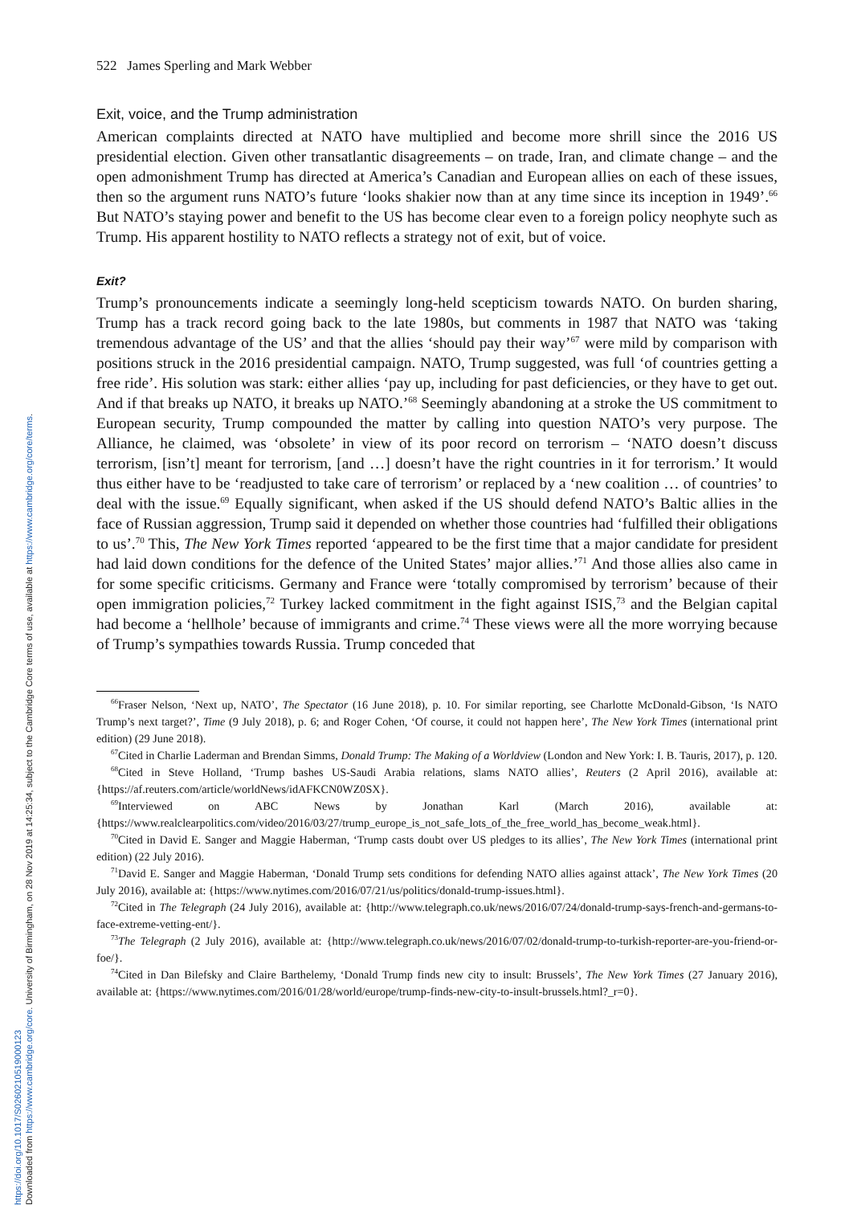Downloaded from https://www.cambridge.org/core. University of Birmingham, on 28 Nov 2019 at 14:25:34, subject to the Cambridge Core terms of use, available at https://www.cambridge.org/core/terms.
https://doi.org/10.1017/S0260210519000123
522 James Sperling and Mark Webber
Exit, voice, and the Trump administration
American complaints directed at NATO have multiplied and become more shrill since the 2016 US presidential election. Given other transatlantic disagreements – on trade, Iran, and climate change – and the open admonishment Trump has directed at America’s Canadian and European allies on each of these issues, then so the argument runs NATO’s future ‘looks shakier now than at any time since its inception in 1949’.<sup>66</sup> But NATO’s staying power and benefit to the US has become clear even to a foreign policy neophyte such as Trump. His apparent hostility to NATO reflects a strategy not of exit, but of voice.
Exit?
Trump’s pronouncements indicate a seemingly long-held scepticism towards NATO. On burden sharing, Trump has a track record going back to the late 1980s, but comments in 1987 that NATO was ‘taking tremendous advantage of the US’ and that the allies ‘should pay their way’<sup>67</sup> were mild by comparison with positions struck in the 2016 presidential campaign. NATO, Trump suggested, was full ‘of countries getting a free ride’. His solution was stark: either allies ‘pay up, including for past deficiencies, or they have to get out. And if that breaks up NATO, it breaks up NATO.’<sup>68</sup> Seemingly abandoning at a stroke the US commitment to European security, Trump compounded the matter by calling into question NATO’s very purpose. The Alliance, he claimed, was ‘obsolete’ in view of its poor record on terrorism – ‘NATO doesn’t discuss terrorism, [isn’t] meant for terrorism, [and …] doesn’t have the right countries in it for terrorism.’ It would thus either have to be ‘readjusted to take care of terrorism’ or replaced by a ‘new coalition … of countries’ to deal with the issue.<sup>69</sup> Equally significant, when asked if the US should defend NATO’s Baltic allies in the face of Russian aggression, Trump said it depended on whether those countries had ‘fulfilled their obligations to us’.<sup>70</sup> This, The New York Times reported ‘appeared to be the first time that a major candidate for president had laid down conditions for the defence of the United States’ major allies.’<sup>71</sup> And those allies also came in for some specific criticisms. Germany and France were ‘totally compromised by terrorism’ because of their open immigration policies,<sup>72</sup> Turkey lacked commitment in the fight against ISIS,<sup>73</sup> and the Belgian capital had become a ‘hellhole’ because of immigrants and crime.<sup>74</sup> These views were all the more worrying because of Trump’s sympathies towards Russia. Trump conceded that
<sup>66</sup> Fraser Nelson, ‘Next up, NATO’, The Spectator (16 June 2018), p. 10. For similar reporting, see Charlotte McDonald-Gibson, ‘Is NATO Trump’s next target?’, Time (9 July 2018), p. 6; and Roger Cohen, ‘Of course, it could not happen here’, The New York Times (international print edition) (29 June 2018).
<sup>67</sup> Cited in Charlie Laderman and Brendan Simms, Donald Trump: The Making of a Worldview (London and New York: I. B. Tauris, 2017), p. 120.
<sup>68</sup> Cited in Steve Holland, ‘Trump bashes US-Saudi Arabia relations, slams NATO allies’, Reuters (2 April 2016), available at: {https://af.reuters.com/article/worldNews/idAFKCN0WZ0SX}.
<sup>69</sup> Interviewed on ABC News by Jonathan Karl (March 2016), available at: {https://www.realclearpolitics.com/video/2016/03/27/trump_europe_is_not_safe_lots_of_the_free_world_has_become_weak.html}.
<sup>70</sup> Cited in David E. Sanger and Maggie Haberman, ‘Trump casts doubt over US pledges to its allies’, The New York Times (international print edition) (22 July 2016).
<sup>71</sup> David E. Sanger and Maggie Haberman, ‘Donald Trump sets conditions for defending NATO allies against attack’, The New York Times (20 July 2016), available at: {https://www.nytimes.com/2016/07/21/us/politics/donald-trump-issues.html}.
<sup>72</sup> Cited in The Telegraph (24 July 2016), available at: {http://www.telegraph.co.uk/news/2016/07/24/donald-trump-says-french-and-germans-to-face-extreme-vetting-ent/}.
<sup>73</sup> The Telegraph (2 July 2016), available at: {http://www.telegraph.co.uk/news/2016/07/02/donald-trump-to-turkish-reporter-are-you-friend-or-foe/}.
<sup>74</sup> Cited in Dan Bilefsky and Claire Barthelemy, ‘Donald Trump finds new city to insult: Brussels’, The New York Times (27 January 2016), available at: {https://www.nytimes.com/2016/01/28/world/europe/trump-finds-new-city-to-insult-brussels.html?_r=0}.